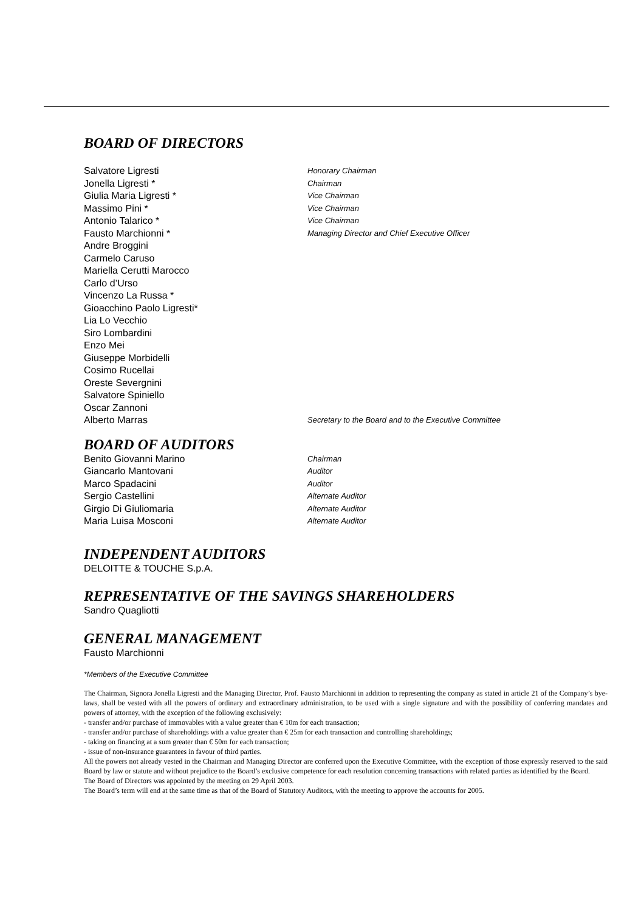BOARD OF DIRECTORS
Salvatore Ligresti Honorary Chairman
Jonella Ligresti * Chairman
Giulia Maria Ligresti * Vice Chairman
Massimo Pini * Vice Chairman
Antonio Talarico * Vice Chairman
Fausto Marchionni * Managing Director and Chief Executive Officer
Andre Broggini
Carmelo Caruso
Mariella Cerutti Marocco
Carlo d’Urso
Vincenzo La Russa *
Gioacchino Paolo Ligresti*
Lia Lo Vecchio
Siro Lombardini
Enzo Mei
Giuseppe Morbidelli
Cosimo Rucellai
Oreste Severgnini
Salvatore Spiniello
Oscar Zannoni
Alberto Marras Secretary to the Board and to the Executive Committee
BOARD OF AUDITORS
Benito Giovanni Marino Chairman
Giancarlo Mantovani Auditor
Marco Spadacini Auditor
Sergio Castellini Alternate Auditor
Girgio Di Giuliomaria Alternate Auditor
Maria Luisa Mosconi Alternate Auditor
INDEPENDENT AUDITORS
DELOITTE & TOUCHE S.p.A.
REPRESENTATIVE OF THE SAVINGS SHAREHOLDERS
Sandro Quagliotti
GENERAL MANAGEMENT
Fausto Marchionni
*Members of the Executive Committee
The Chairman, Signora Jonella Ligresti and the Managing Director, Prof. Fausto Marchionni in addition to representing the company as stated in article 21 of the Company’s bye-laws, shall be vested with all the powers of ordinary and extraordinary administration, to be used with a single signature and with the possibility of conferring mandates and powers of attorney, with the exception of the following exclusively:
- transfer and/or purchase of immovables with a value greater than € 10m for each transaction;
- transfer and/or purchase of shareholdings with a value greater than € 25m for each transaction and controlling shareholdings;
- taking on financing at a sum greater than € 50m for each transaction;
- issue of non-insurance guarantees in favour of third parties.
All the powers not already vested in the Chairman and Managing Director are conferred upon the Executive Committee, with the exception of those expressly reserved to the said Board by law or statute and without prejudice to the Board’s exclusive competence for each resolution concerning transactions with related parties as identified by the Board.
The Board of Directors was appointed by the meeting on 29 April 2003.
The Board’s term will end at the same time as that of the Board of Statutory Auditors, with the meeting to approve the accounts for 2005.